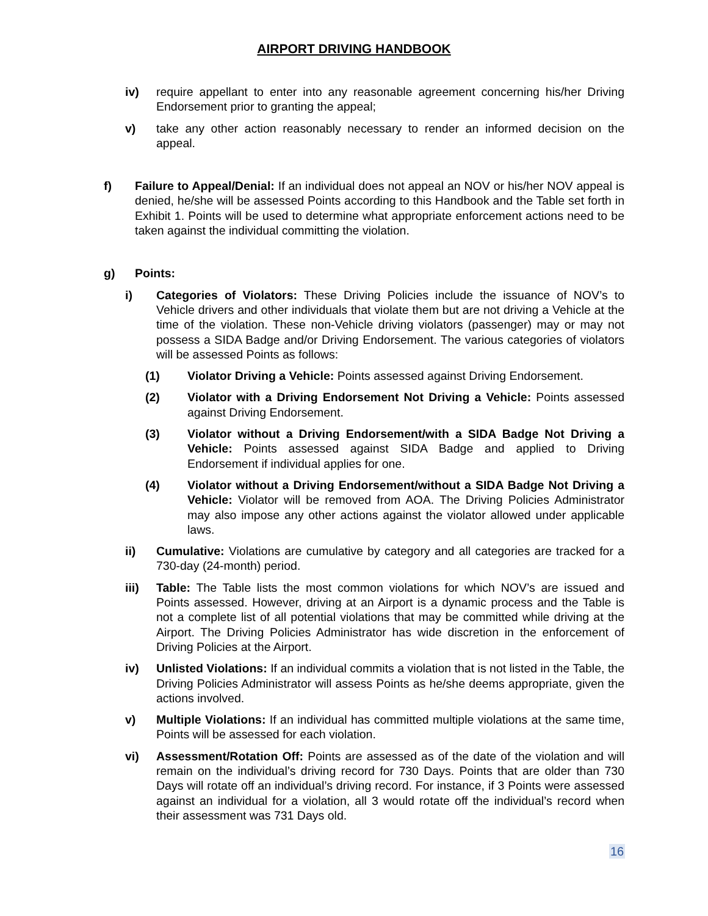AIRPORT DRIVING HANDBOOK
iv) require appellant to enter into any reasonable agreement concerning his/her Driving Endorsement prior to granting the appeal;
v) take any other action reasonably necessary to render an informed decision on the appeal.
f) Failure to Appeal/Denial: If an individual does not appeal an NOV or his/her NOV appeal is denied, he/she will be assessed Points according to this Handbook and the Table set forth in Exhibit 1. Points will be used to determine what appropriate enforcement actions need to be taken against the individual committing the violation.
g) Points:
i) Categories of Violators: These Driving Policies include the issuance of NOV’s to Vehicle drivers and other individuals that violate them but are not driving a Vehicle at the time of the violation. These non-Vehicle driving violators (passenger) may or may not possess a SIDA Badge and/or Driving Endorsement. The various categories of violators will be assessed Points as follows:
(1) Violator Driving a Vehicle: Points assessed against Driving Endorsement.
(2) Violator with a Driving Endorsement Not Driving a Vehicle: Points assessed against Driving Endorsement.
(3) Violator without a Driving Endorsement/with a SIDA Badge Not Driving a Vehicle: Points assessed against SIDA Badge and applied to Driving Endorsement if individual applies for one.
(4) Violator without a Driving Endorsement/without a SIDA Badge Not Driving a Vehicle: Violator will be removed from AOA. The Driving Policies Administrator may also impose any other actions against the violator allowed under applicable laws.
ii) Cumulative: Violations are cumulative by category and all categories are tracked for a 730-day (24-month) period.
iii) Table: The Table lists the most common violations for which NOV’s are issued and Points assessed. However, driving at an Airport is a dynamic process and the Table is not a complete list of all potential violations that may be committed while driving at the Airport. The Driving Policies Administrator has wide discretion in the enforcement of Driving Policies at the Airport.
iv) Unlisted Violations: If an individual commits a violation that is not listed in the Table, the Driving Policies Administrator will assess Points as he/she deems appropriate, given the actions involved.
v) Multiple Violations: If an individual has committed multiple violations at the same time, Points will be assessed for each violation.
vi) Assessment/Rotation Off: Points are assessed as of the date of the violation and will remain on the individual’s driving record for 730 Days. Points that are older than 730 Days will rotate off an individual’s driving record. For instance, if 3 Points were assessed against an individual for a violation, all 3 would rotate off the individual’s record when their assessment was 731 Days old.
16